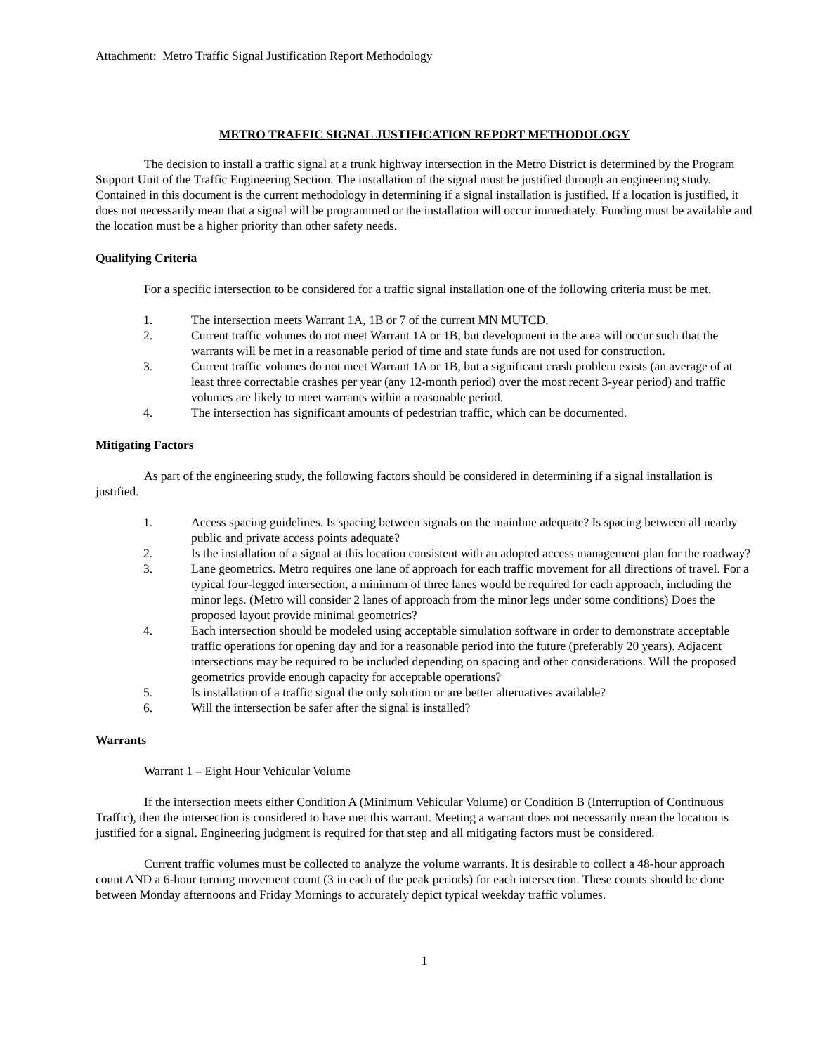Attachment: Metro Traffic Signal Justification Report Methodology
METRO TRAFFIC SIGNAL JUSTIFICATION REPORT METHODOLOGY
The decision to install a traffic signal at a trunk highway intersection in the Metro District is determined by the Program Support Unit of the Traffic Engineering Section. The installation of the signal must be justified through an engineering study. Contained in this document is the current methodology in determining if a signal installation is justified. If a location is justified, it does not necessarily mean that a signal will be programmed or the installation will occur immediately. Funding must be available and the location must be a higher priority than other safety needs.
Qualifying Criteria
For a specific intersection to be considered for a traffic signal installation one of the following criteria must be met.
1. The intersection meets Warrant 1A, 1B or 7 of the current MN MUTCD.
2. Current traffic volumes do not meet Warrant 1A or 1B, but development in the area will occur such that the warrants will be met in a reasonable period of time and state funds are not used for construction.
3. Current traffic volumes do not meet Warrant 1A or 1B, but a significant crash problem exists (an average of at least three correctable crashes per year (any 12-month period) over the most recent 3-year period) and traffic volumes are likely to meet warrants within a reasonable period.
4. The intersection has significant amounts of pedestrian traffic, which can be documented.
Mitigating Factors
As part of the engineering study, the following factors should be considered in determining if a signal installation is justified.
1. Access spacing guidelines. Is spacing between signals on the mainline adequate? Is spacing between all nearby public and private access points adequate?
2. Is the installation of a signal at this location consistent with an adopted access management plan for the roadway?
3. Lane geometrics. Metro requires one lane of approach for each traffic movement for all directions of travel. For a typical four-legged intersection, a minimum of three lanes would be required for each approach, including the minor legs. (Metro will consider 2 lanes of approach from the minor legs under some conditions) Does the proposed layout provide minimal geometrics?
4. Each intersection should be modeled using acceptable simulation software in order to demonstrate acceptable traffic operations for opening day and for a reasonable period into the future (preferably 20 years). Adjacent intersections may be required to be included depending on spacing and other considerations. Will the proposed geometrics provide enough capacity for acceptable operations?
5. Is installation of a traffic signal the only solution or are better alternatives available?
6. Will the intersection be safer after the signal is installed?
Warrants
Warrant 1 – Eight Hour Vehicular Volume
If the intersection meets either Condition A (Minimum Vehicular Volume) or Condition B (Interruption of Continuous Traffic), then the intersection is considered to have met this warrant. Meeting a warrant does not necessarily mean the location is justified for a signal. Engineering judgment is required for that step and all mitigating factors must be considered.
Current traffic volumes must be collected to analyze the volume warrants. It is desirable to collect a 48-hour approach count AND a 6-hour turning movement count (3 in each of the peak periods) for each intersection. These counts should be done between Monday afternoons and Friday Mornings to accurately depict typical weekday traffic volumes.
1